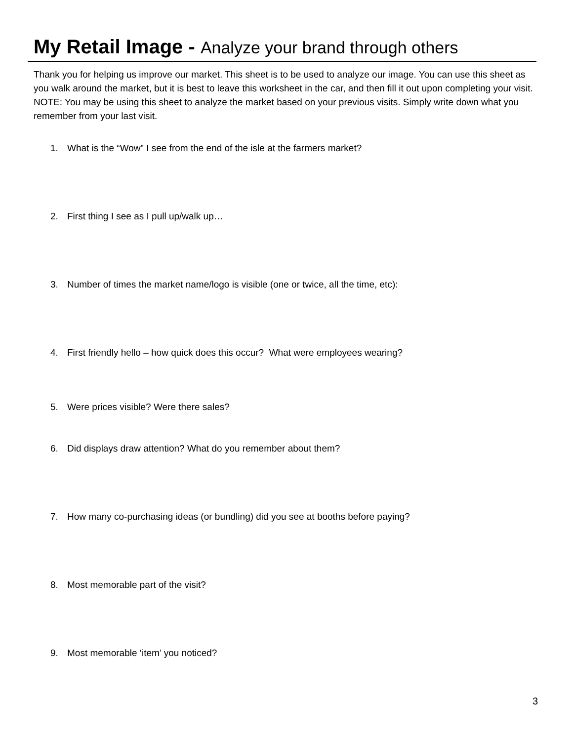My Retail Image - Analyze your brand through others
Thank you for helping us improve our market. This sheet is to be used to analyze our image. You can use this sheet as you walk around the market, but it is best to leave this worksheet in the car, and then fill it out upon completing your visit. NOTE: You may be using this sheet to analyze the market based on your previous visits. Simply write down what you remember from your last visit.
1. What is the “Wow” I see from the end of the isle at the farmers market?
2. First thing I see as I pull up/walk up…
3. Number of times the market name/logo is visible (one or twice, all the time, etc):
4. First friendly hello – how quick does this occur? What were employees wearing?
5. Were prices visible? Were there sales?
6. Did displays draw attention? What do you remember about them?
7. How many co-purchasing ideas (or bundling) did you see at booths before paying?
8. Most memorable part of the visit?
9. Most memorable ‘item’ you noticed?
3